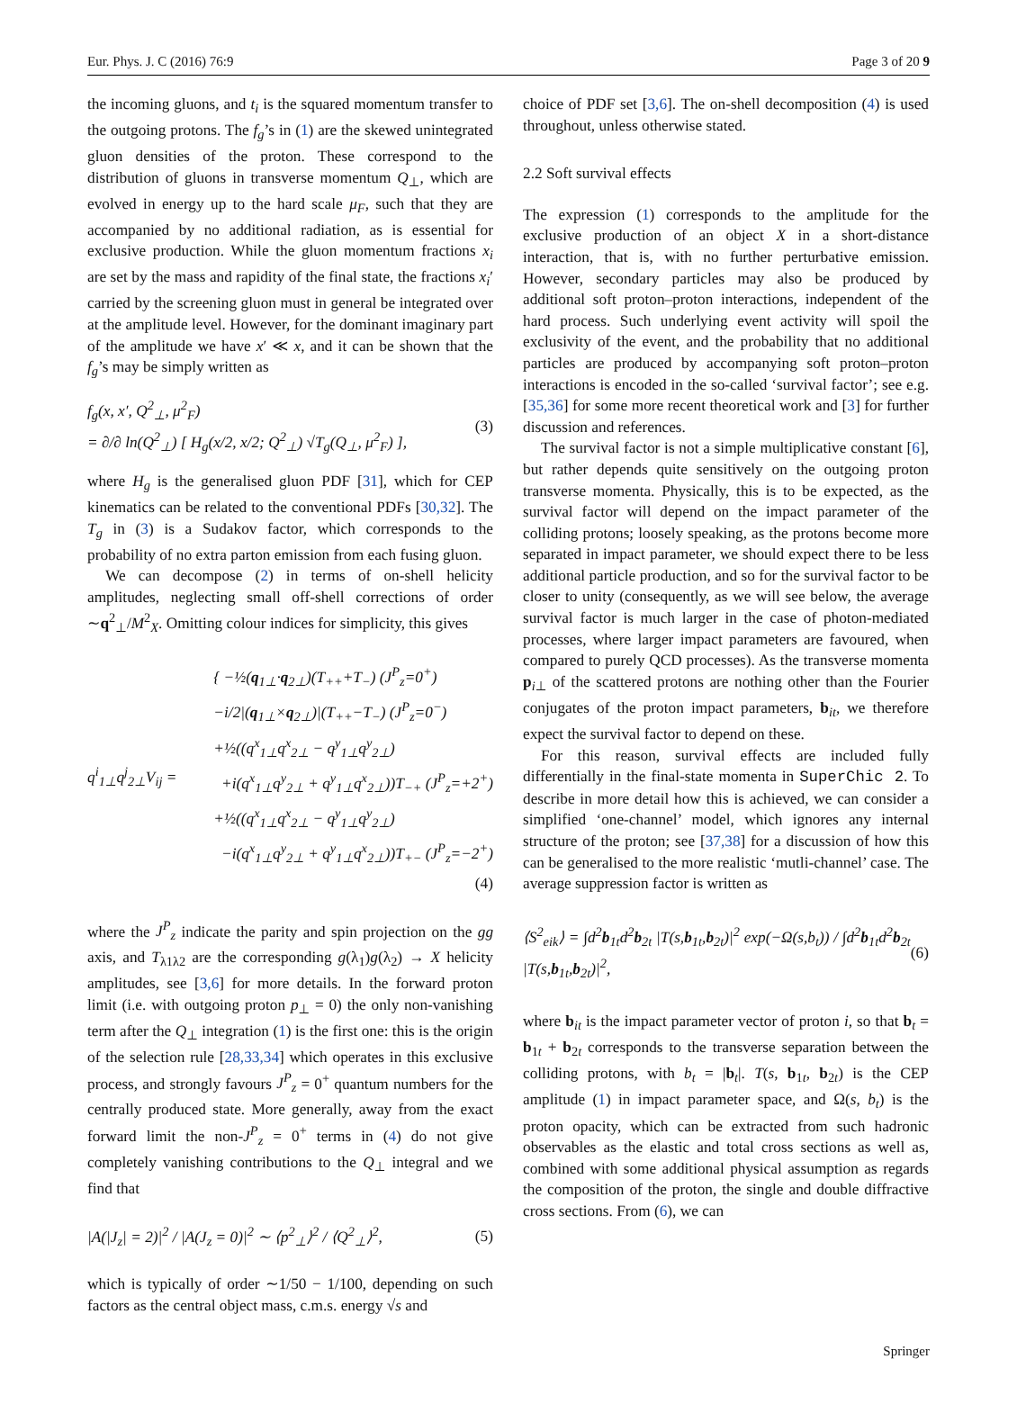Eur. Phys. J. C (2016) 76:9 Page 3 of 20 9
the incoming gluons, and t<sub>i</sub> is the squared momentum transfer to the outgoing protons. The f<sub>g</sub>’s in (1) are the skewed unintegrated gluon densities of the proton. These correspond to the distribution of gluons in transverse momentum Q<sub>⊥</sub>, which are evolved in energy up to the hard scale μ<sub>F</sub>, such that they are accompanied by no additional radiation, as is essential for exclusive production. While the gluon momentum fractions x<sub>i</sub> are set by the mass and rapidity of the final state, the fractions x<sub>i</sub>′ carried by the screening gluon must in general be integrated over at the amplitude level. However, for the dominant imaginary part of the amplitude we have x′ ≪ x, and it can be shown that the f<sub>g</sub>’s may be simply written as
f<sub>g</sub>(x, x′, Q<sup>2</sup><sub>⊥</sub>, μ<sup>2</sup><sub>F</sub>)
= ∂/∂ ln(Q<sup>2</sup><sub>⊥</sub>) [ H<sub>g</sub>(x/2, x/2; Q<sup>2</sup><sub>⊥</sub>) √T<sub>g</sub>(Q<sub>⊥</sub>, μ<sup>2</sup><sub>F</sub>) ], (3)
where H<sub>g</sub> is the generalised gluon PDF [31], which for CEP kinematics can be related to the conventional PDFs [30,32]. The T<sub>g</sub> in (3) is a Sudakov factor, which corresponds to the probability of no extra parton emission from each fusing gluon.
We can decompose (2) in terms of on-shell helicity amplitudes, neglecting small off-shell corrections of order ∼q<sup>2</sup><sub>⊥</sub>/M<sup>2</sup><sub>X</sub>. Omitting colour indices for simplicity, this gives
q<sup>i</sup><sub>1⊥</sub>q<sup>j</sup><sub>2⊥</sub>V<sub>ij</sub> = { −½(q<sub>1⊥</sub>·q<sub>2⊥</sub>)(T<sub>++</sub>+T<sub>−</sub>) (J<sup>P</sup><sub>z</sub>=0<sup>+</sup>)
−i/2|(q<sub>1⊥</sub>×q<sub>2⊥</sub>)|(T<sub>++</sub>−T<sub>−</sub>) (J<sup>P</sup><sub>z</sub>=0<sup>−</sup>)
+½((q<sup>x</sup><sub>1⊥</sub>q<sup>x</sup><sub>2⊥</sub> − q<sup>y</sup><sub>1⊥</sub>q<sup>y</sup><sub>2⊥</sub>)
+i(q<sup>x</sup><sub>1⊥</sub>q<sup>y</sup><sub>2⊥</sub> + q<sup>y</sup><sub>1⊥</sub>q<sup>x</sup><sub>2⊥</sub>))T<sub>−+</sub> (J<sup>P</sup><sub>z</sub>=+2<sup>+</sup>)
+½((q<sup>x</sup><sub>1⊥</sub>q<sup>x</sup><sub>2⊥</sub> − q<sup>y</sup><sub>1⊥</sub>q<sup>y</sup><sub>2⊥</sub>)
−i(q<sup>x</sup><sub>1⊥</sub>q<sup>y</sup><sub>2⊥</sub> + q<sup>y</sup><sub>1⊥</sub>q<sup>x</sup><sub>2⊥</sub>))T<sub>+−</sub> (J<sup>P</sup><sub>z</sub>=−2<sup>+</sup>)
(4)
where the J<sup>P</sup><sub>z</sub> indicate the parity and spin projection on the gg axis, and T<sub>λ1λ2</sub> are the corresponding g(λ<sub>1</sub>)g(λ<sub>2</sub>) → X helicity amplitudes, see [3,6] for more details. In the forward proton limit (i.e. with outgoing proton p<sub>⊥</sub> = 0) the only non-vanishing term after the Q<sub>⊥</sub> integration (1) is the first one: this is the origin of the selection rule [28,33,34] which operates in this exclusive process, and strongly favours J<sup>P</sup><sub>z</sub> = 0<sup>+</sup> quantum numbers for the centrally produced state. More generally, away from the exact forward limit the non-J<sup>P</sup><sub>z</sub> = 0<sup>+</sup> terms in (4) do not give completely vanishing contributions to the Q<sub>⊥</sub> integral and we find that
|A(|J<sub>z</sub>| = 2)|<sup>2</sup> / |A(J<sub>z</sub> = 0)|<sup>2</sup> ∼ ⟨p<sup>2</sup><sub>⊥</sub>⟩<sup>2</sup> / ⟨Q<sup>2</sup><sub>⊥</sub>⟩<sup>2</sup>, (5)
which is typically of order ∼1/50 − 1/100, depending on such factors as the central object mass, c.m.s. energy √s and
choice of PDF set [3,6]. The on-shell decomposition (4) is used throughout, unless otherwise stated.
2.2 Soft survival effects
The expression (1) corresponds to the amplitude for the exclusive production of an object X in a short-distance interaction, that is, with no further perturbative emission. However, secondary particles may also be produced by additional soft proton–proton interactions, independent of the hard process. Such underlying event activity will spoil the exclusivity of the event, and the probability that no additional particles are produced by accompanying soft proton–proton interactions is encoded in the so-called ‘survival factor’; see e.g. [35,36] for some more recent theoretical work and [3] for further discussion and references.
The survival factor is not a simple multiplicative constant [6], but rather depends quite sensitively on the outgoing proton transverse momenta. Physically, this is to be expected, as the survival factor will depend on the impact parameter of the colliding protons; loosely speaking, as the protons become more separated in impact parameter, we should expect there to be less additional particle production, and so for the survival factor to be closer to unity (consequently, as we will see below, the average survival factor is much larger in the case of photon-mediated processes, where larger impact parameters are favoured, when compared to purely QCD processes). As the transverse momenta p<sub>i⊥</sub> of the scattered protons are nothing other than the Fourier conjugates of the proton impact parameters, b<sub>it</sub>, we therefore expect the survival factor to depend on these.
For this reason, survival effects are included fully differentially in the final-state momenta in SuperChic 2. To describe in more detail how this is achieved, we can consider a simplified ‘one-channel’ model, which ignores any internal structure of the proton; see [37,38] for a discussion of how this can be generalised to the more realistic ‘mutli-channel’ case. The average suppression factor is written as
⟨S<sup>2</sup><sub>eik</sub>⟩ = ∫d<sup>2</sup>b<sub>1t</sub>d<sup>2</sup>b<sub>2t</sub> |T(s,b<sub>1t</sub>,b<sub>2t</sub>)|<sup>2</sup> exp(−Ω(s,b<sub>t</sub>)) / ∫d<sup>2</sup>b<sub>1t</sub>d<sup>2</sup>b<sub>2t</sub> |T(s,b<sub>1t</sub>,b<sub>2t</sub>)|<sup>2</sup>, (6)
where b<sub>it</sub> is the impact parameter vector of proton i, so that b<sub>t</sub> = b<sub>1t</sub> + b<sub>2t</sub> corresponds to the transverse separation between the colliding protons, with b<sub>t</sub> = |b<sub>t</sub>|. T(s, b<sub>1t</sub>, b<sub>2t</sub>) is the CEP amplitude (1) in impact parameter space, and Ω(s, b<sub>t</sub>) is the proton opacity, which can be extracted from such hadronic observables as the elastic and total cross sections as well as, combined with some additional physical assumption as regards the composition of the proton, the single and double diffractive cross sections. From (6), we can
Springer